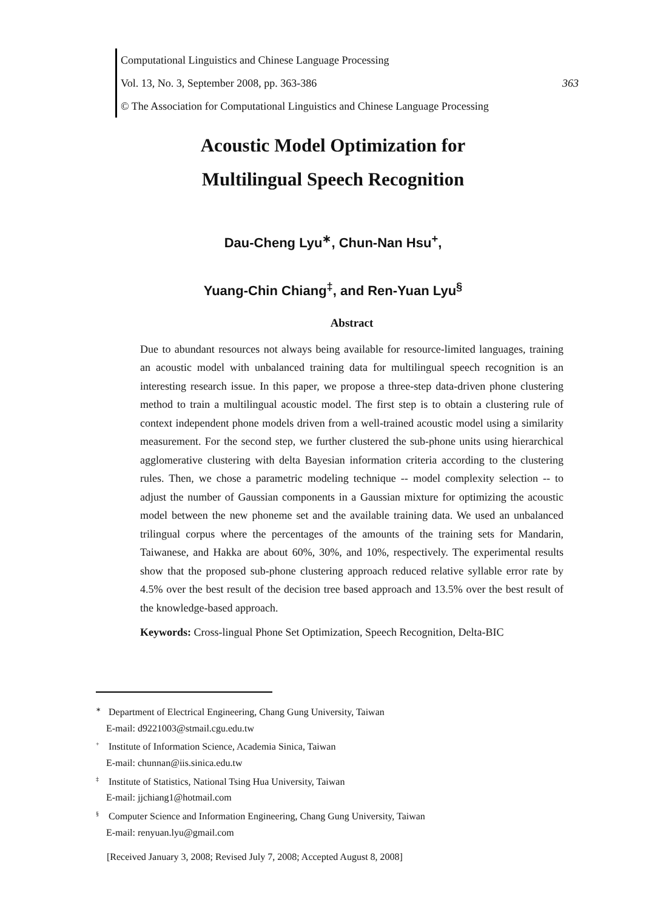Computational Linguistics and Chinese Language Processing
Vol. 13, No. 3, September 2008, pp. 363-386 363
© The Association for Computational Linguistics and Chinese Language Processing
Acoustic Model Optimization for
Multilingual Speech Recognition
Dau-Cheng Lyu<sup>∗</sup>, Chun-Nan Hsu<sup>+</sup>,
Yuang-Chin Chiang<sup>‡</sup>, and Ren-Yuan Lyu<sup>§</sup>
Abstract
Due to abundant resources not always being available for resource-limited languages, training an acoustic model with unbalanced training data for multilingual speech recognition is an interesting research issue. In this paper, we propose a three-step data-driven phone clustering method to train a multilingual acoustic model. The first step is to obtain a clustering rule of context independent phone models driven from a well-trained acoustic model using a similarity measurement. For the second step, we further clustered the sub-phone units using hierarchical agglomerative clustering with delta Bayesian information criteria according to the clustering rules. Then, we chose a parametric modeling technique -- model complexity selection -- to adjust the number of Gaussian components in a Gaussian mixture for optimizing the acoustic model between the new phoneme set and the available training data. We used an unbalanced trilingual corpus where the percentages of the amounts of the training sets for Mandarin, Taiwanese, and Hakka are about 60%, 30%, and 10%, respectively. The experimental results show that the proposed sub-phone clustering approach reduced relative syllable error rate by 4.5% over the best result of the decision tree based approach and 13.5% over the best result of the knowledge-based approach.
Keywords: Cross-lingual Phone Set Optimization, Speech Recognition, Delta-BIC
<sup>∗</sup> Department of Electrical Engineering, Chang Gung University, Taiwan
E-mail: d9221003@stmail.cgu.edu.tw
<sup>+</sup> Institute of Information Science, Academia Sinica, Taiwan
E-mail: chunnan@iis.sinica.edu.tw
<sup>‡</sup> Institute of Statistics, National Tsing Hua University, Taiwan
E-mail: jjchiang1@hotmail.com
<sup>§</sup> Computer Science and Information Engineering, Chang Gung University, Taiwan
E-mail: renyuan.lyu@gmail.com
[Received January 3, 2008; Revised July 7, 2008; Accepted August 8, 2008]